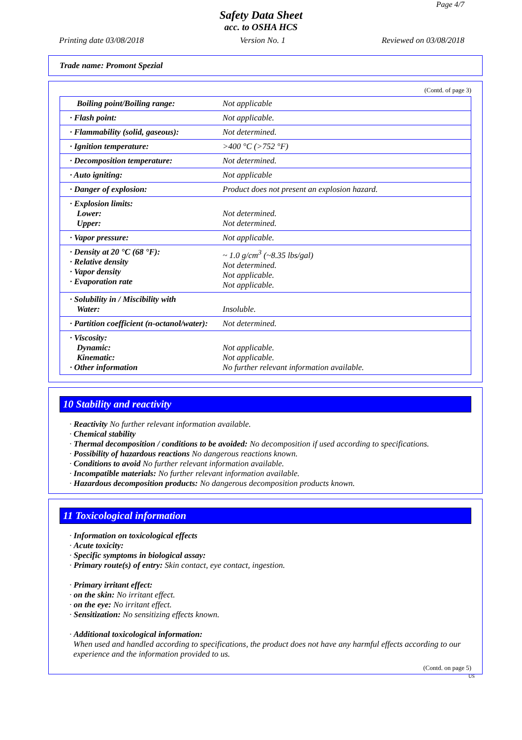Page 4/7
Safety Data Sheet
acc. to OSHA HCS
Printing date 03/08/2018 Version No. 1 Reviewed on 03/08/2018
Trade name: Promont Spezial
(Contd. of page 3)
| Boiling point/Boiling range: | Not applicable |
| · Flash point: | Not applicable. |
| · Flammability (solid, gaseous): | Not determined. |
| · Ignition temperature: | >400 °C (>752 °F) |
| · Decomposition temperature: | Not determined. |
| · Auto igniting: | Not applicable |
| · Danger of explosion: | Product does not present an explosion hazard. |
| · Explosion limits: Lower: Upper: | Not determined. Not determined. |
| · Vapor pressure: | Not applicable. |
| · Density at 20 °C (68 °F): · Relative density · Vapor density · Evaporation rate | ~ 1.0 g/cm<sup>3</sup> (~8.35 lbs/gal) Not determined. Not applicable. Not applicable. |
| · Solubility in / Miscibility with Water: | Insoluble. |
| · Partition coefficient (n-octanol/water): | Not determined. |
| · Viscosity: Dynamic: Kinematic: · Other information | Not applicable. Not applicable. No further relevant information available. |
10 Stability and reactivity
· Reactivity No further relevant information available.
· Chemical stability
· Thermal decomposition / conditions to be avoided: No decomposition if used according to specifications.
· Possibility of hazardous reactions No dangerous reactions known.
· Conditions to avoid No further relevant information available.
· Incompatible materials: No further relevant information available.
· Hazardous decomposition products: No dangerous decomposition products known.
11 Toxicological information
· Information on toxicological effects
· Acute toxicity:
· Specific symptoms in biological assay:
· Primary route(s) of entry: Skin contact, eye contact, ingestion.
· Primary irritant effect:
· on the skin: No irritant effect.
· on the eye: No irritant effect.
· Sensitization: No sensitizing effects known.
· Additional toxicological information:
When used and handled according to specifications, the product does not have any harmful effects according to our experience and the information provided to us.
(Contd. on page 5)
US